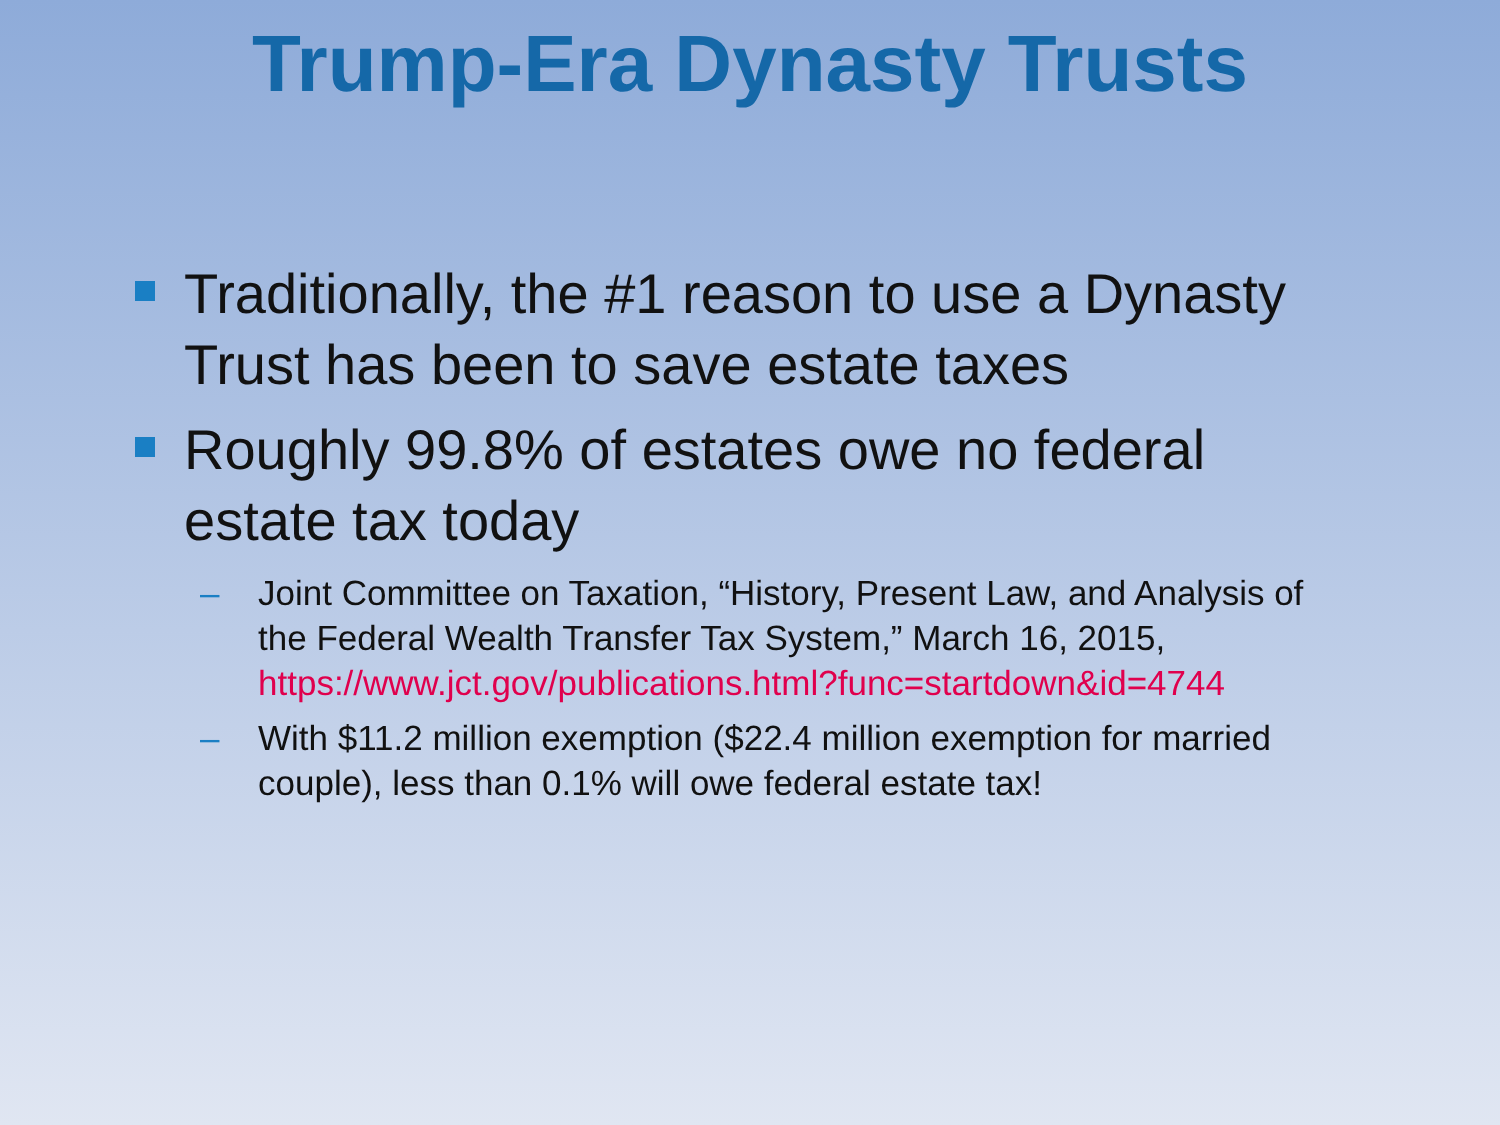Trump-Era Dynasty Trusts
Traditionally, the #1 reason to use a Dynasty Trust has been to save estate taxes
Roughly 99.8% of estates owe no federal estate tax today
– Joint Committee on Taxation, “History, Present Law, and Analysis of the Federal Wealth Transfer Tax System,” March 16, 2015, https://www.jct.gov/publications.html?func=startdown&id=4744
– With $11.2 million exemption ($22.4 million exemption for married couple), less than 0.1% will owe federal estate tax!